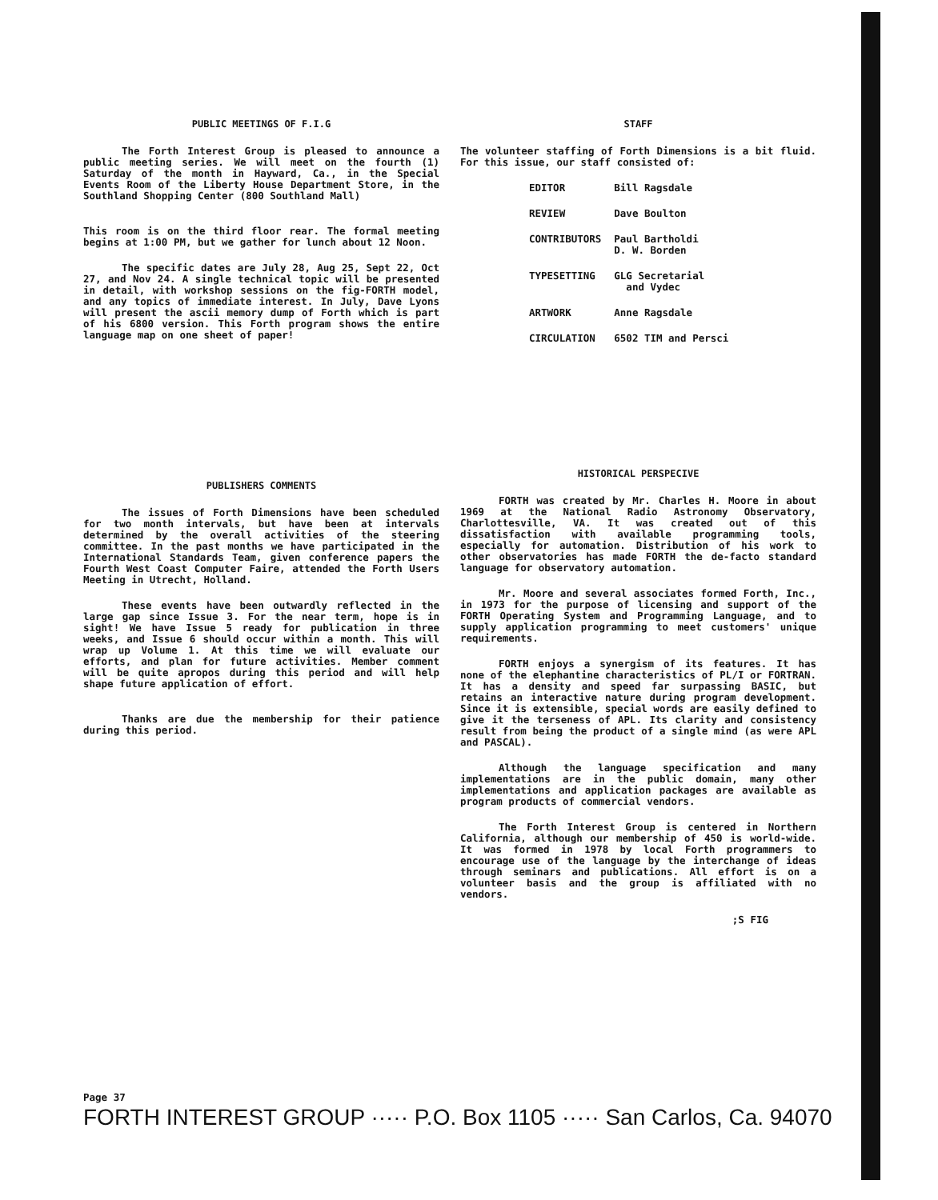PUBLIC MEETINGS OF F.I.G
The Forth Interest Group is pleased to announce a public meeting series. We will meet on the fourth (1) Saturday of the month in Hayward, Ca., in the Special Events Room of the Liberty House Department Store, in the Southland Shopping Center (800 Southland Mall)
This room is on the third floor rear. The formal meeting begins at 1:00 PM, but we gather for lunch about 12 Noon.
The specific dates are July 28, Aug 25, Sept 22, Oct 27, and Nov 24. A single technical topic will be presented in detail, with workshop sessions on the fig-FORTH model, and any topics of immediate interest. In July, Dave Lyons will present the ascii memory dump of Forth which is part of his 6800 version. This Forth program shows the entire language map on one sheet of paper!
STAFF
The volunteer staffing of Forth Dimensions is a bit fluid. For this issue, our staff consisted of:
| EDITOR | Bill Ragsdale |
| REVIEW | Dave Boulton |
| CONTRIBUTORS | Paul Bartholdi D. W. Borden |
| TYPESETTING | GLG Secretarial and Vydec |
| ARTWORK | Anne Ragsdale |
| CIRCULATION | 6502 TIM and Persci |
PUBLISHERS COMMENTS
The issues of Forth Dimensions have been scheduled for two month intervals, but have been at intervals determined by the overall activities of the steering committee. In the past months we have participated in the International Standards Team, given conference papers the Fourth West Coast Computer Faire, attended the Forth Users Meeting in Utrecht, Holland.
These events have been outwardly reflected in the large gap since Issue 3. For the near term, hope is in sight! We have Issue 5 ready for publication in three weeks, and Issue 6 should occur within a month. This will wrap up Volume 1. At this time we will evaluate our efforts, and plan for future activities. Member comment will be quite apropos during this period and will help shape future application of effort.
Thanks are due the membership for their patience during this period.
HISTORICAL PERSPECIVE
FORTH was created by Mr. Charles H. Moore in about 1969 at the National Radio Astronomy Observatory, Charlottesville, VA. It was created out of this dissatisfaction with available programming tools, especially for automation. Distribution of his work to other observatories has made FORTH the de-facto standard language for observatory automation.
Mr. Moore and several associates formed Forth, Inc., in 1973 for the purpose of licensing and support of the FORTH Operating System and Programming Language, and to supply application programming to meet customers' unique requirements.
FORTH enjoys a synergism of its features. It has none of the elephantine characteristics of PL/I or FORTRAN. It has a density and speed far surpassing BASIC, but retains an interactive nature during program development. Since it is extensible, special words are easily defined to give it the terseness of APL. Its clarity and consistency result from being the product of a single mind (as were APL and PASCAL).
Although the language specification and many implementations are in the public domain, many other implementations and application packages are available as program products of commercial vendors.
The Forth Interest Group is centered in Northern California, although our membership of 450 is world-wide. It was formed in 1978 by local Forth programmers to encourage use of the language by the interchange of ideas through seminars and publications. All effort is on a volunteer basis and the group is affiliated with no vendors.
;S FIG
Page 37
FORTH INTEREST GROUP ····· P.O. Box 1105 ····· San Carlos, Ca. 94070